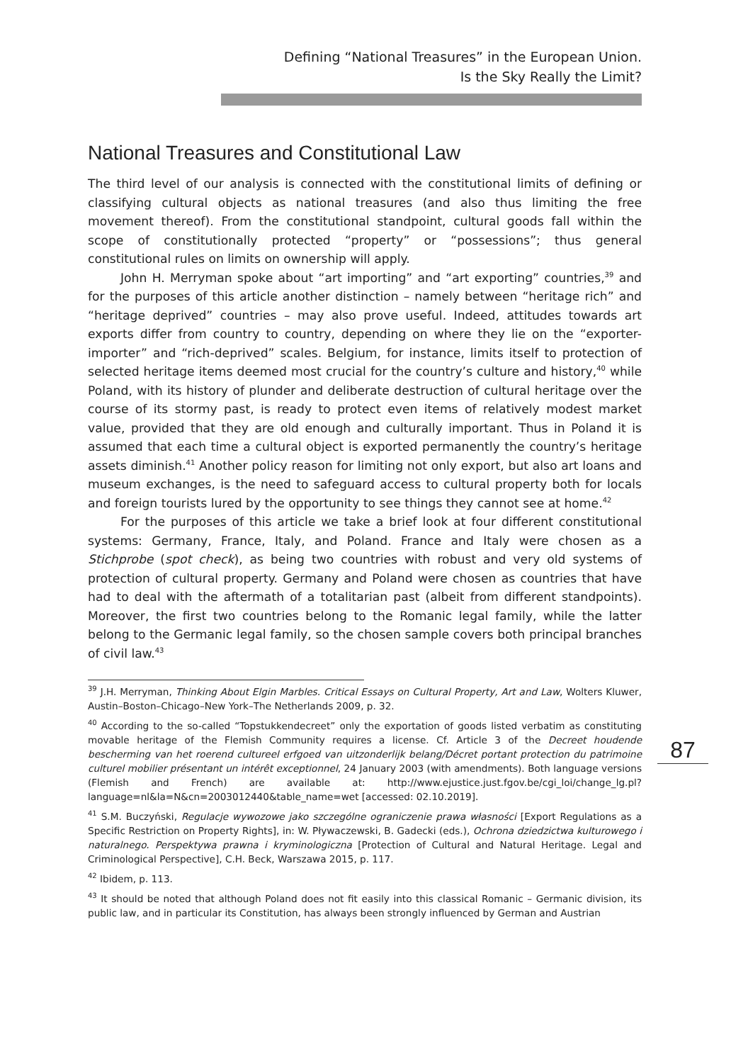Defining “National Treasures” in the European Union.
Is the Sky Really the Limit?
National Treasures and Constitutional Law
The third level of our analysis is connected with the constitutional limits of defining or classifying cultural objects as national treasures (and also thus limiting the free movement thereof). From the constitutional standpoint, cultural goods fall within the scope of constitutionally protected “property” or “possessions”; thus general constitutional rules on limits on ownership will apply.
John H. Merryman spoke about “art importing” and “art exporting” countries,<sup>39</sup> and for the purposes of this article another distinction – namely between “heritage rich” and “heritage deprived” countries – may also prove useful. Indeed, attitudes towards art exports differ from country to country, depending on where they lie on the “exporter-importer” and “rich-deprived” scales. Belgium, for instance, limits itself to protection of selected heritage items deemed most crucial for the country’s culture and history,<sup>40</sup> while Poland, with its history of plunder and deliberate destruction of cultural heritage over the course of its stormy past, is ready to protect even items of relatively modest market value, provided that they are old enough and culturally important. Thus in Poland it is assumed that each time a cultural object is exported permanently the country’s heritage assets diminish.<sup>41</sup> Another policy reason for limiting not only export, but also art loans and museum exchanges, is the need to safeguard access to cultural property both for locals and foreign tourists lured by the opportunity to see things they cannot see at home.<sup>42</sup>
For the purposes of this article we take a brief look at four different constitutional systems: Germany, France, Italy, and Poland. France and Italy were chosen as a Stichprobe (spot check), as being two countries with robust and very old systems of protection of cultural property. Germany and Poland were chosen as countries that have had to deal with the aftermath of a totalitarian past (albeit from different standpoints). Moreover, the first two countries belong to the Romanic legal family, while the latter belong to the Germanic legal family, so the chosen sample covers both principal branches of civil law.<sup>43</sup>
<sup>39</sup> J.H. Merryman, Thinking About Elgin Marbles. Critical Essays on Cultural Property, Art and Law, Wolters Kluwer, Austin–Boston–Chicago–New York–The Netherlands 2009, p. 32.
<sup>40</sup> According to the so-called “Topstukkendecreet” only the exportation of goods listed verbatim as constituting movable heritage of the Flemish Community requires a license. Cf. Article 3 of the Decreet houdende bescherming van het roerend cultureel erfgoed van uitzonderlijk belang/Décret portant protection du patrimoine culturel mobilier présentant un intérêt exceptionnel, 24 January 2003 (with amendments). Both language versions (Flemish and French) are available at: http://www.ejustice.just.fgov.be/cgi_loi/change_lg.pl?language=nl&la=N&cn=2003012440&table_name=wet [accessed: 02.10.2019].
<sup>41</sup> S.M. Buczyński, Regulacje wywozowe jako szczególne ograniczenie prawa własności [Export Regulations as a Specific Restriction on Property Rights], in: W. Pływaczewski, B. Gadecki (eds.), Ochrona dziedzictwa kulturowego i naturalnego. Perspektywa prawna i kryminologiczna [Protection of Cultural and Natural Heritage. Legal and Criminological Perspective], C.H. Beck, Warszawa 2015, p. 117.
<sup>42</sup> Ibidem, p. 113.
<sup>43</sup> It should be noted that although Poland does not fit easily into this classical Romanic – Germanic division, its public law, and in particular its Constitution, has always been strongly influenced by German and Austrian
87